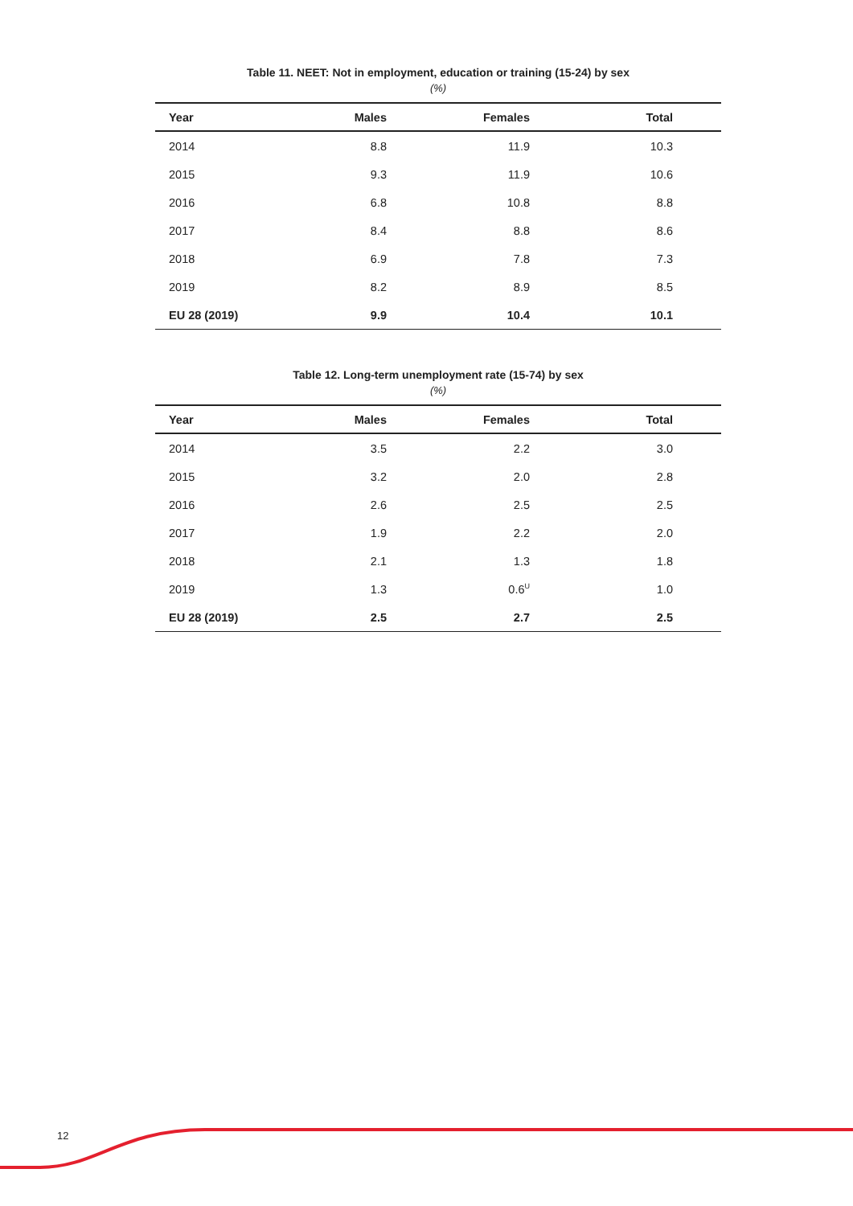Table 11. NEET: Not in employment, education or training (15-24) by sex
(%)
| Year | Males | Females | Total |
| --- | --- | --- | --- |
| 2014 | 8.8 | 11.9 | 10.3 |
| 2015 | 9.3 | 11.9 | 10.6 |
| 2016 | 6.8 | 10.8 | 8.8 |
| 2017 | 8.4 | 8.8 | 8.6 |
| 2018 | 6.9 | 7.8 | 7.3 |
| 2019 | 8.2 | 8.9 | 8.5 |
| EU 28 (2019) | 9.9 | 10.4 | 10.1 |
Table 12. Long-term unemployment rate (15-74) by sex
(%)
| Year | Males | Females | Total |
| --- | --- | --- | --- |
| 2014 | 3.5 | 2.2 | 3.0 |
| 2015 | 3.2 | 2.0 | 2.8 |
| 2016 | 2.6 | 2.5 | 2.5 |
| 2017 | 1.9 | 2.2 | 2.0 |
| 2018 | 2.1 | 1.3 | 1.8 |
| 2019 | 1.3 | 0.6<sup>U</sup> | 1.0 |
| EU 28 (2019) | 2.5 | 2.7 | 2.5 |
12